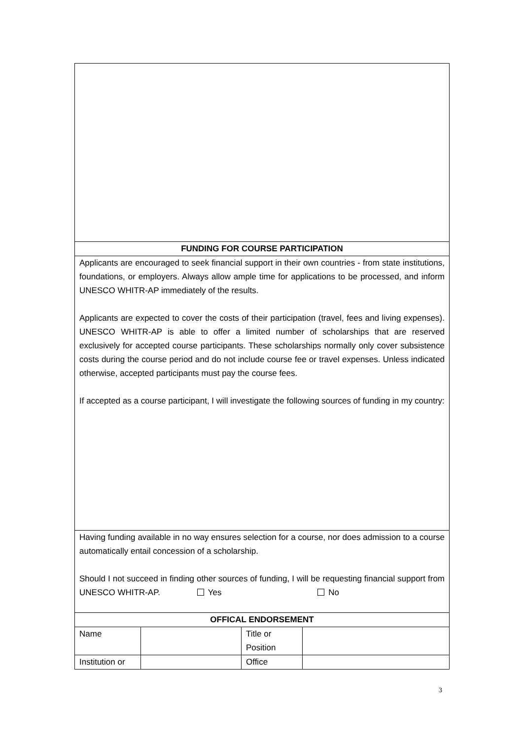| FUNDING FOR COURSE PARTICIPATION | | | |
| --- | --- | --- | --- |
| Applicants are encouraged to seek financial support in their own countries - from state institutions, foundations, or employers. Always allow ample time for applications to be processed, and inform UNESCO WHITR-AP immediately of the results. Applicants are expected to cover the costs of their participation (travel, fees and living expenses). UNESCO WHITR-AP is able to offer a limited number of scholarships that are reserved exclusively for accepted course participants. These scholarships normally only cover subsistence costs during the course period and do not include course fee or travel expenses. Unless indicated otherwise, accepted participants must pay the course fees. If accepted as a course participant, I will investigate the following sources of funding in my country: | | | |
| Having funding available in no way ensures selection for a course, nor does admission to a course automatically entail concession of a scholarship. Should I not succeed in finding other sources of funding, I will be requesting financial support from UNESCO WHITR-AP. Yes No | | | |
| OFFICAL ENDORSEMENT | | | |
| Name | | Title or Position | |
| Institution or | | Office | |
3